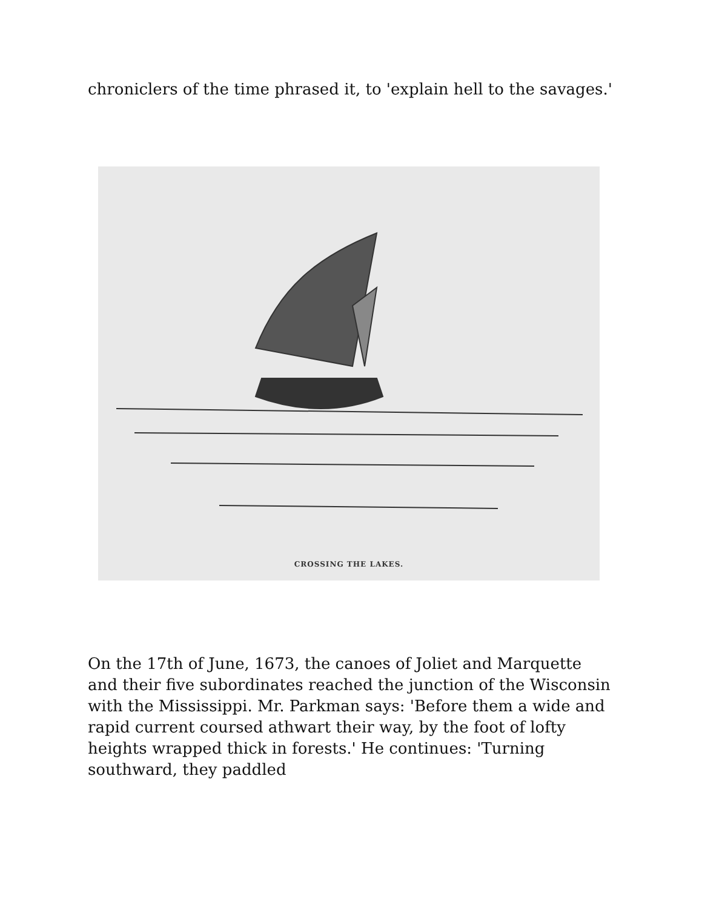chroniclers of the time phrased it, to 'explain hell to the savages.'
CROSSING THE LAKES.
On the 17th of June, 1673, the canoes of Joliet and Marquette and their five subordinates reached the junction of the Wisconsin with the Mississippi. Mr. Parkman says: 'Before them a wide and rapid current coursed athwart their way, by the foot of lofty heights wrapped thick in forests.' He continues: 'Turning southward, they paddled